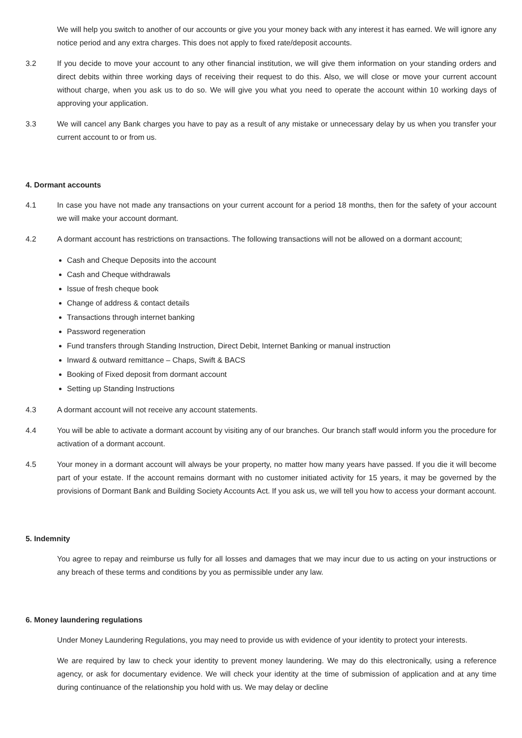We will help you switch to another of our accounts or give you your money back with any interest it has earned. We will ignore any notice period and any extra charges. This does not apply to fixed rate/deposit accounts.
3.2 If you decide to move your account to any other financial institution, we will give them information on your standing orders and direct debits within three working days of receiving their request to do this. Also, we will close or move your current account without charge, when you ask us to do so. We will give you what you need to operate the account within 10 working days of approving your application.
3.3 We will cancel any Bank charges you have to pay as a result of any mistake or unnecessary delay by us when you transfer your current account to or from us.
4. Dormant accounts
4.1 In case you have not made any transactions on your current account for a period 18 months, then for the safety of your account we will make your account dormant.
4.2 A dormant account has restrictions on transactions. The following transactions will not be allowed on a dormant account;
Cash and Cheque Deposits into the account
Cash and Cheque withdrawals
Issue of fresh cheque book
Change of address & contact details
Transactions through internet banking
Password regeneration
Fund transfers through Standing Instruction, Direct Debit, Internet Banking or manual instruction
Inward & outward remittance – Chaps, Swift & BACS
Booking of Fixed deposit from dormant account
Setting up Standing Instructions
4.3 A dormant account will not receive any account statements.
4.4 You will be able to activate a dormant account by visiting any of our branches. Our branch staff would inform you the procedure for activation of a dormant account.
4.5 Your money in a dormant account will always be your property, no matter how many years have passed. If you die it will become part of your estate. If the account remains dormant with no customer initiated activity for 15 years, it may be governed by the provisions of Dormant Bank and Building Society Accounts Act. If you ask us, we will tell you how to access your dormant account.
5. Indemnity
You agree to repay and reimburse us fully for all losses and damages that we may incur due to us acting on your instructions or any breach of these terms and conditions by you as permissible under any law.
6. Money laundering regulations
Under Money Laundering Regulations, you may need to provide us with evidence of your identity to protect your interests.
We are required by law to check your identity to prevent money laundering. We may do this electronically, using a reference agency, or ask for documentary evidence. We will check your identity at the time of submission of application and at any time during continuance of the relationship you hold with us. We may delay or decline